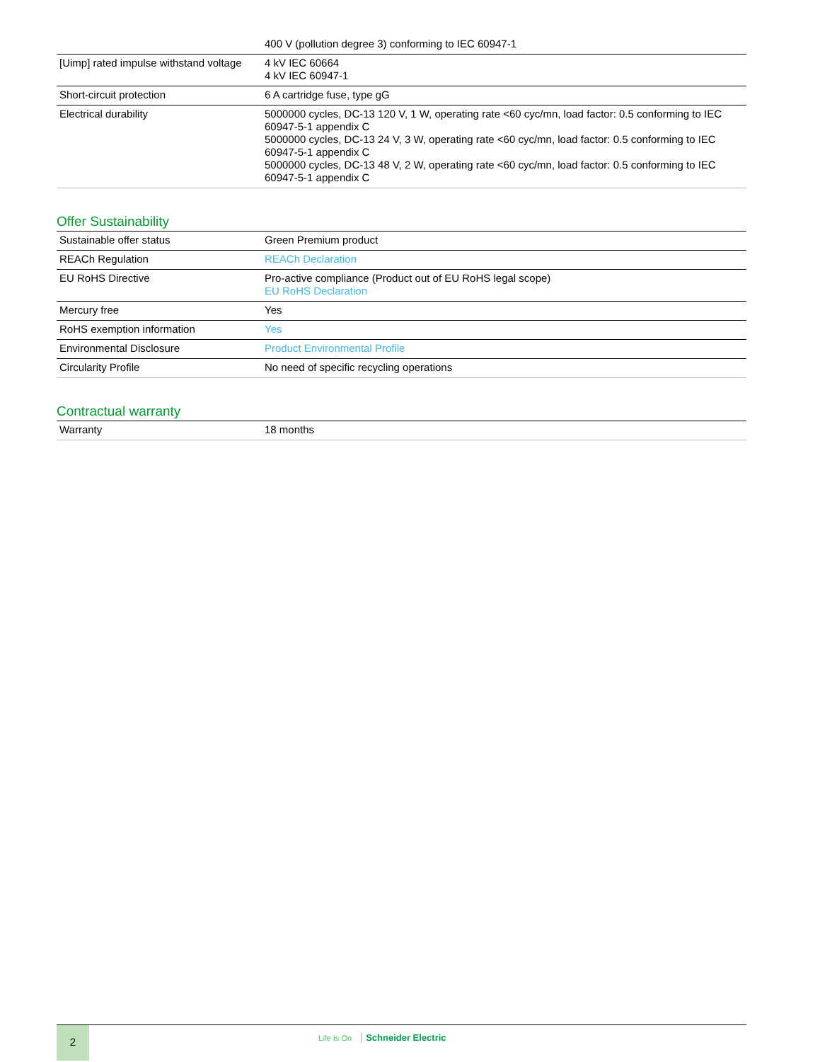| | 400 V (pollution degree 3) conforming to IEC 60947-1 |
| [Uimp] rated impulse withstand voltage | 4 kV IEC 60664 4 kV IEC 60947-1 |
| Short-circuit protection | 6 A cartridge fuse, type gG |
| Electrical durability | 5000000 cycles, DC-13 120 V, 1 W, operating rate <60 cyc/mn, load factor: 0.5 conforming to IEC 60947-5-1 appendix C 5000000 cycles, DC-13 24 V, 3 W, operating rate <60 cyc/mn, load factor: 0.5 conforming to IEC 60947-5-1 appendix C 5000000 cycles, DC-13 48 V, 2 W, operating rate <60 cyc/mn, load factor: 0.5 conforming to IEC 60947-5-1 appendix C |
Offer Sustainability
| Sustainable offer status | Green Premium product |
| REACh Regulation | REACh Declaration |
| EU RoHS Directive | Pro-active compliance (Product out of EU RoHS legal scope) EU RoHS Declaration |
| Mercury free | Yes |
| RoHS exemption information | Yes |
| Environmental Disclosure | Product Environmental Profile |
| Circularity Profile | No need of specific recycling operations |
Contractual warranty
| Warranty | 18 months |
2
Life Is On Schneider Electric